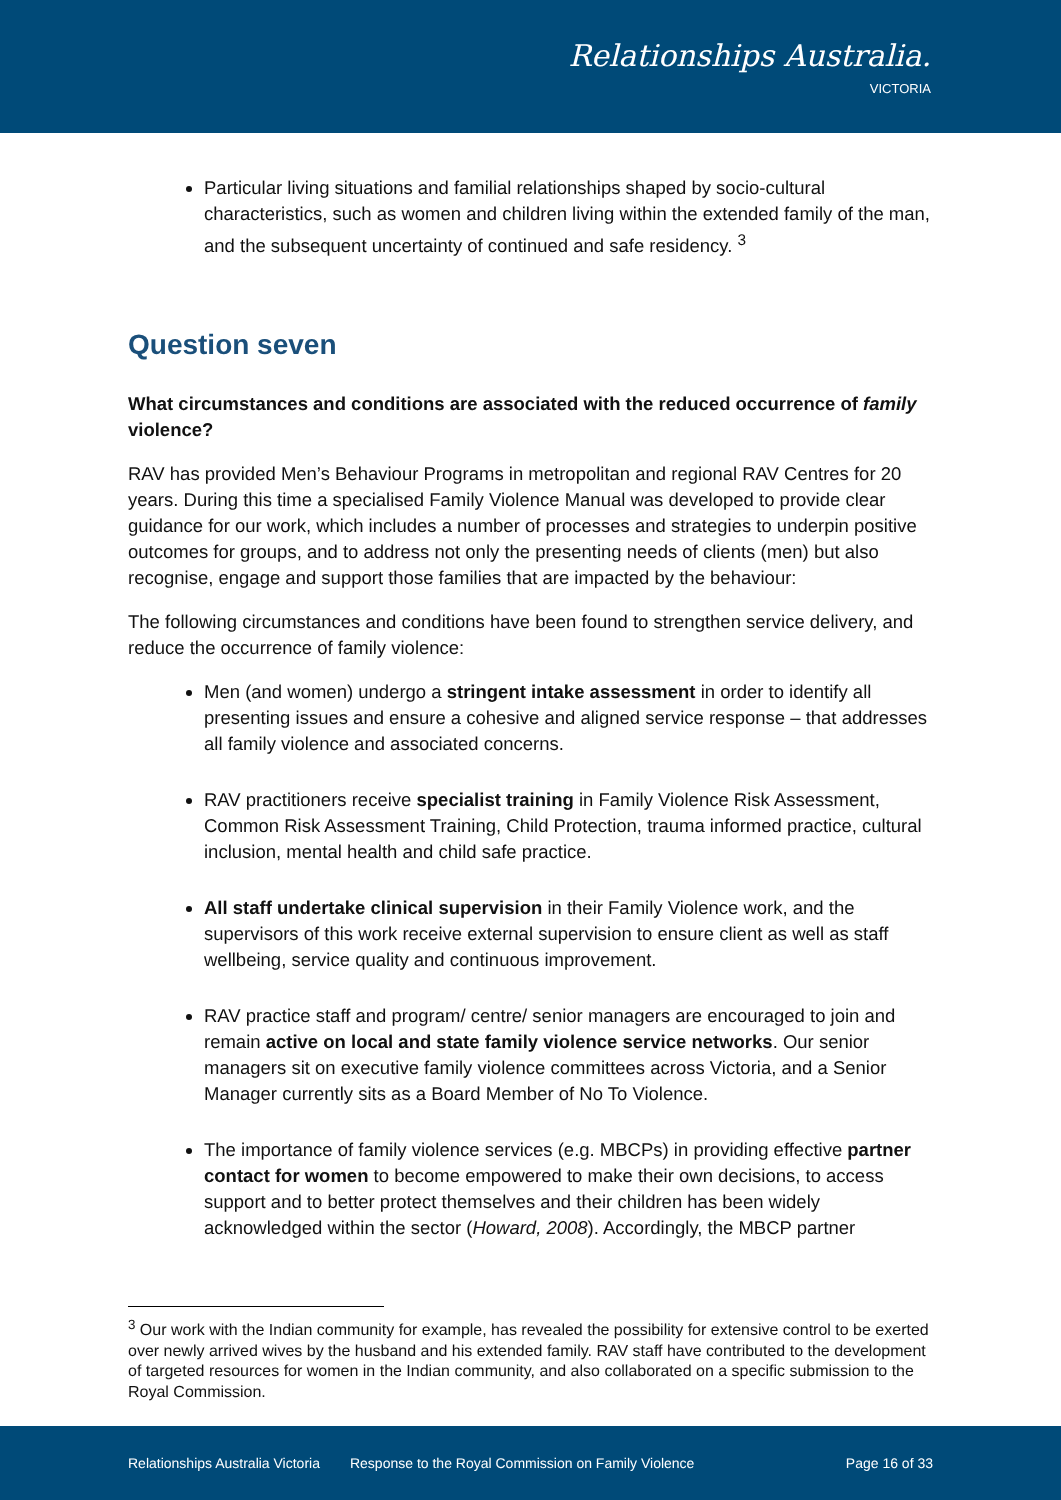Relationships Australia.
VICTORIA
Particular living situations and familial relationships shaped by socio-cultural characteristics, such as women and children living within the extended family of the man, and the subsequent uncertainty of continued and safe residency. <sup>3</sup>
Question seven
What circumstances and conditions are associated with the reduced occurrence of family violence?
RAV has provided Men’s Behaviour Programs in metropolitan and regional RAV Centres for 20 years. During this time a specialised Family Violence Manual was developed to provide clear guidance for our work, which includes a number of processes and strategies to underpin positive outcomes for groups, and to address not only the presenting needs of clients (men) but also recognise, engage and support those families that are impacted by the behaviour:
The following circumstances and conditions have been found to strengthen service delivery, and reduce the occurrence of family violence:
Men (and women) undergo a stringent intake assessment in order to identify all presenting issues and ensure a cohesive and aligned service response – that addresses all family violence and associated concerns.
RAV practitioners receive specialist training in Family Violence Risk Assessment, Common Risk Assessment Training, Child Protection, trauma informed practice, cultural inclusion, mental health and child safe practice.
All staff undertake clinical supervision in their Family Violence work, and the supervisors of this work receive external supervision to ensure client as well as staff wellbeing, service quality and continuous improvement.
RAV practice staff and program/ centre/ senior managers are encouraged to join and remain active on local and state family violence service networks. Our senior managers sit on executive family violence committees across Victoria, and a Senior Manager currently sits as a Board Member of No To Violence.
The importance of family violence services (e.g. MBCPs) in providing effective partner contact for women to become empowered to make their own decisions, to access support and to better protect themselves and their children has been widely acknowledged within the sector (Howard, 2008). Accordingly, the MBCP partner
<sup>3</sup> Our work with the Indian community for example, has revealed the possibility for extensive control to be exerted over newly arrived wives by the husband and his extended family. RAV staff have contributed to the development of targeted resources for women in the Indian community, and also collaborated on a specific submission to the Royal Commission.
Relationships Australia Victoria Response to the Royal Commission on Family Violence Page 16 of 33